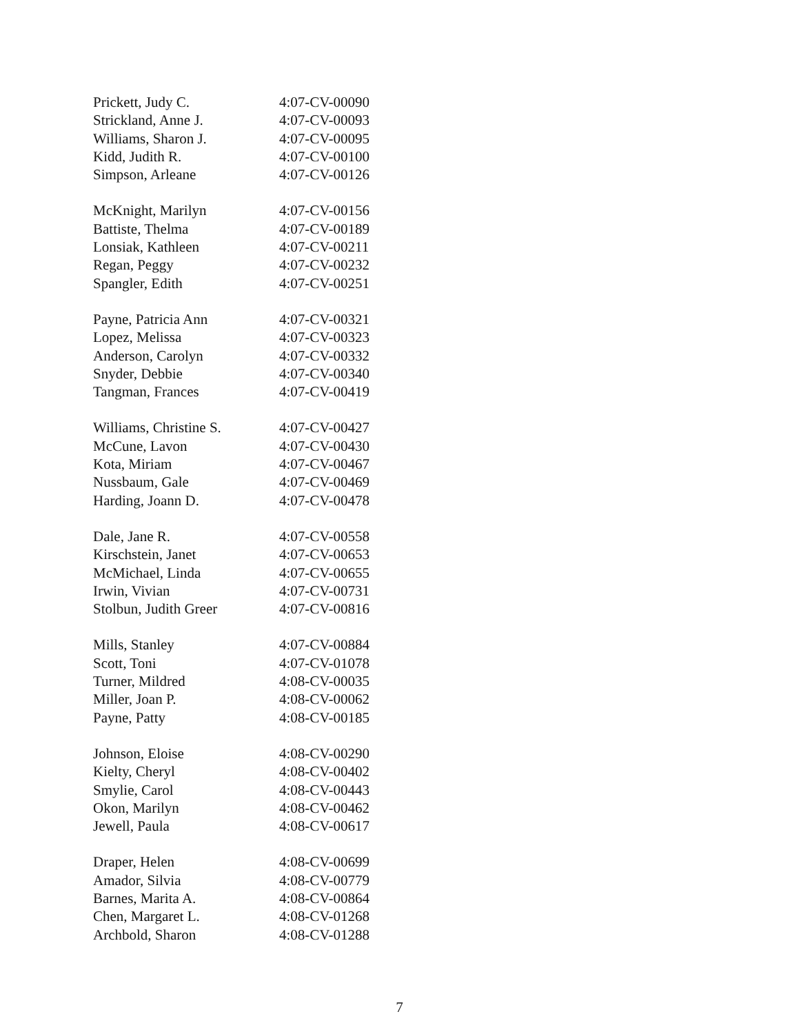| Prickett, Judy C. | 4:07-CV-00090 |
| Strickland, Anne J. | 4:07-CV-00093 |
| Williams, Sharon J. | 4:07-CV-00095 |
| Kidd, Judith R. | 4:07-CV-00100 |
| Simpson, Arleane | 4:07-CV-00126 |
| McKnight, Marilyn | 4:07-CV-00156 |
| Battiste, Thelma | 4:07-CV-00189 |
| Lonsiak, Kathleen | 4:07-CV-00211 |
| Regan, Peggy | 4:07-CV-00232 |
| Spangler, Edith | 4:07-CV-00251 |
| Payne, Patricia Ann | 4:07-CV-00321 |
| Lopez, Melissa | 4:07-CV-00323 |
| Anderson, Carolyn | 4:07-CV-00332 |
| Snyder, Debbie | 4:07-CV-00340 |
| Tangman, Frances | 4:07-CV-00419 |
| Williams, Christine S. | 4:07-CV-00427 |
| McCune, Lavon | 4:07-CV-00430 |
| Kota, Miriam | 4:07-CV-00467 |
| Nussbaum, Gale | 4:07-CV-00469 |
| Harding, Joann D. | 4:07-CV-00478 |
| Dale, Jane R. | 4:07-CV-00558 |
| Kirschstein, Janet | 4:07-CV-00653 |
| McMichael, Linda | 4:07-CV-00655 |
| Irwin, Vivian | 4:07-CV-00731 |
| Stolbun, Judith Greer | 4:07-CV-00816 |
| Mills, Stanley | 4:07-CV-00884 |
| Scott, Toni | 4:07-CV-01078 |
| Turner, Mildred | 4:08-CV-00035 |
| Miller, Joan P. | 4:08-CV-00062 |
| Payne, Patty | 4:08-CV-00185 |
| Johnson, Eloise | 4:08-CV-00290 |
| Kielty, Cheryl | 4:08-CV-00402 |
| Smylie, Carol | 4:08-CV-00443 |
| Okon, Marilyn | 4:08-CV-00462 |
| Jewell, Paula | 4:08-CV-00617 |
| Draper, Helen | 4:08-CV-00699 |
| Amador, Silvia | 4:08-CV-00779 |
| Barnes, Marita A. | 4:08-CV-00864 |
| Chen, Margaret L. | 4:08-CV-01268 |
| Archbold, Sharon | 4:08-CV-01288 |
7